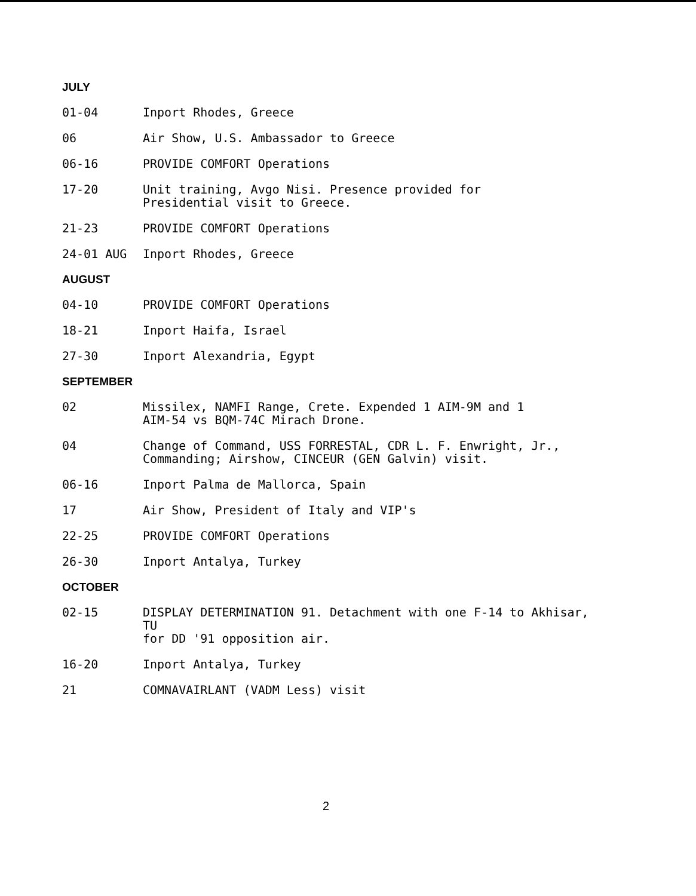JULY
01-04 Inport Rhodes, Greece
06 Air Show, U.S. Ambassador to Greece
06-16 PROVIDE COMFORT Operations
17-20 Unit training, Avgo Nisi. Presence provided for
Presidential visit to Greece.
21-23 PROVIDE COMFORT Operations
24-01 AUG Inport Rhodes, Greece
AUGUST
04-10 PROVIDE COMFORT Operations
18-21 Inport Haifa, Israel
27-30 Inport Alexandria, Egypt
SEPTEMBER
02 Missilex, NAMFI Range, Crete. Expended 1 AIM-9M and 1
AIM-54 vs BQM-74C Mirach Drone.
04 Change of Command, USS FORRESTAL, CDR L. F. Enwright, Jr.,
Commanding; Airshow, CINCEUR (GEN Galvin) visit.
06-16 Inport Palma de Mallorca, Spain
17 Air Show, President of Italy and VIP's
22-25 PROVIDE COMFORT Operations
26-30 Inport Antalya, Turkey
OCTOBER
02-15 DISPLAY DETERMINATION 91. Detachment with one F-14 to Akhisar, TU
for DD '91 opposition air.
16-20 Inport Antalya, Turkey
21 COMNAVAIRLANT (VADM Less) visit
2